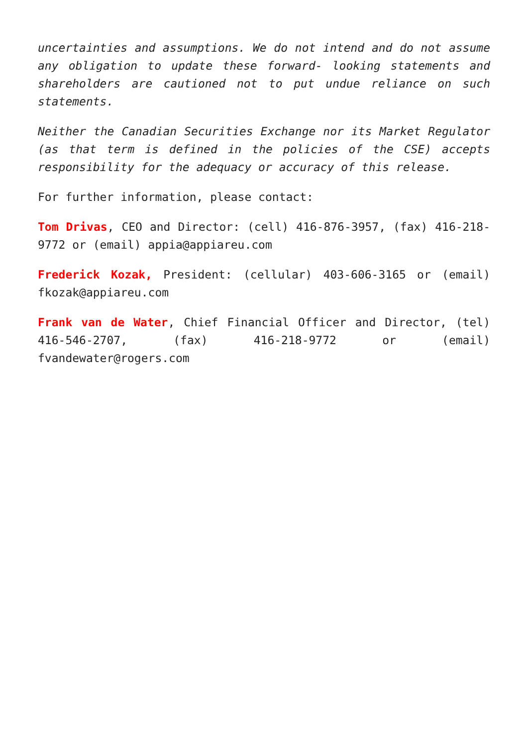uncertainties and assumptions. We do not intend and do not assume any obligation to update these forward- looking statements and shareholders are cautioned not to put undue reliance on such statements.
Neither the Canadian Securities Exchange nor its Market Regulator (as that term is defined in the policies of the CSE) accepts responsibility for the adequacy or accuracy of this release.
For further information, please contact:
Tom Drivas, CEO and Director: (cell) 416-876-3957, (fax) 416-218-9772 or (email) appia@appiareu.com
Frederick Kozak, President: (cellular) 403-606-3165 or (email) fkozak@appiareu.com
Frank van de Water, Chief Financial Officer and Director, (tel) 416-546-2707, (fax) 416-218-9772 or (email) fvandewater@rogers.com